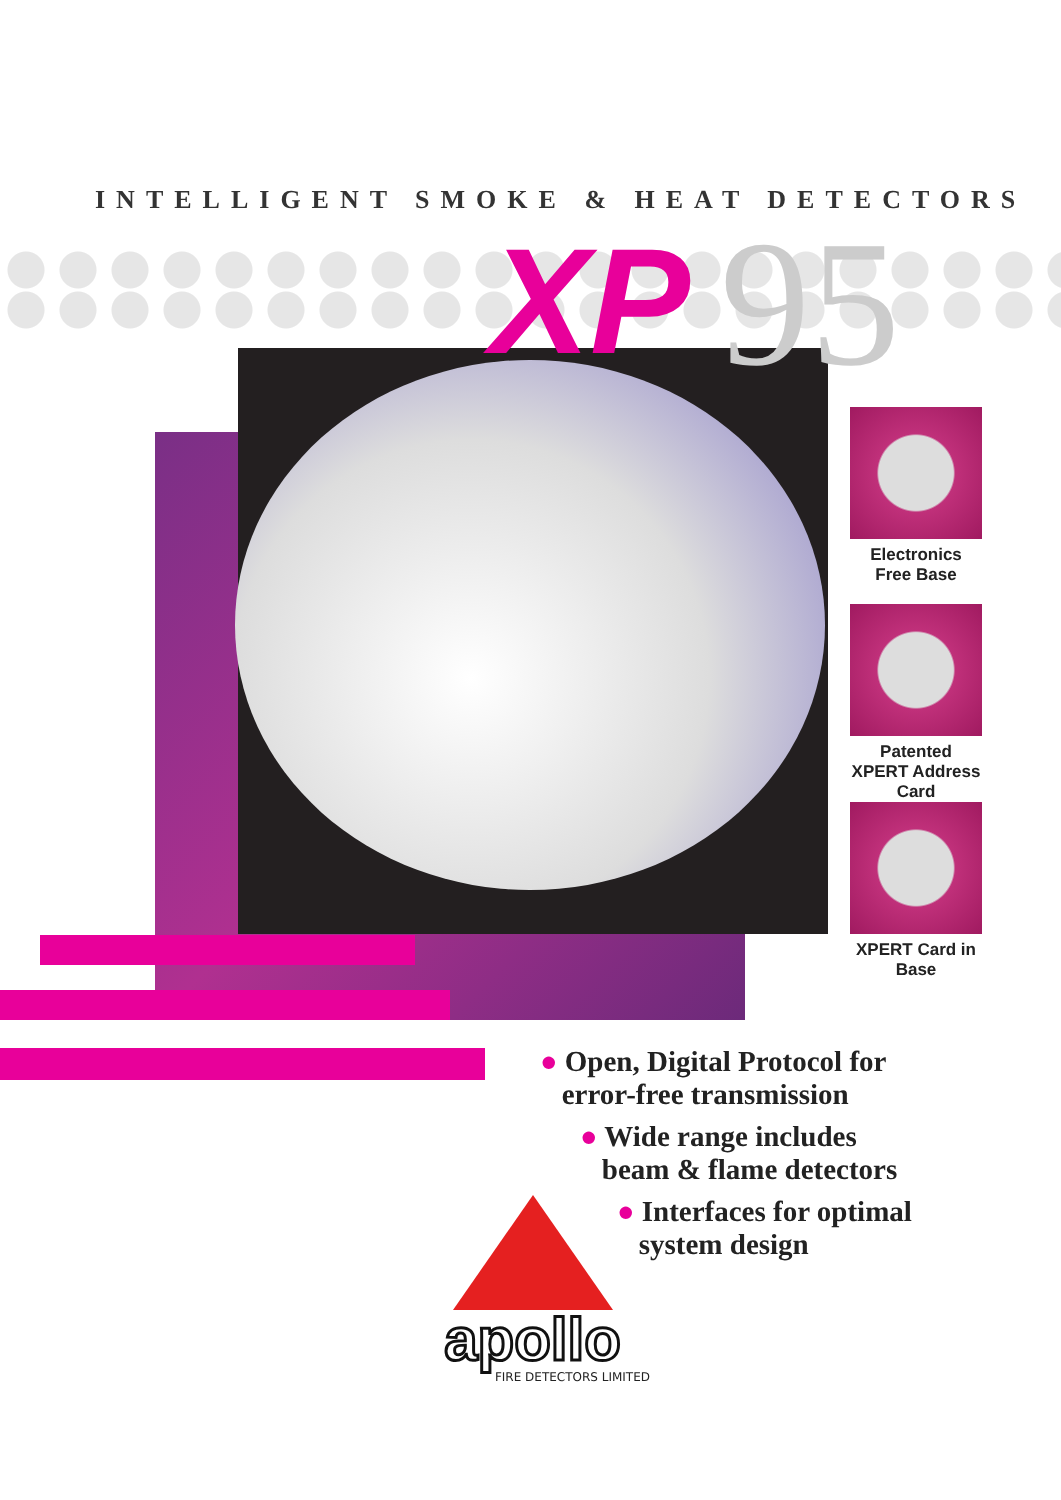INTELLIGENT SMOKE & HEAT DETECTORS
95
XP
Electronics Free Base
Patented XPERT Address Card
XPERT Card in Base
● Open, Digital Protocol for
error-free transmission
● Wide range includes
beam & flame detectors
● Interfaces for optimal
system design
apollo
FIRE DETECTORS LIMITED